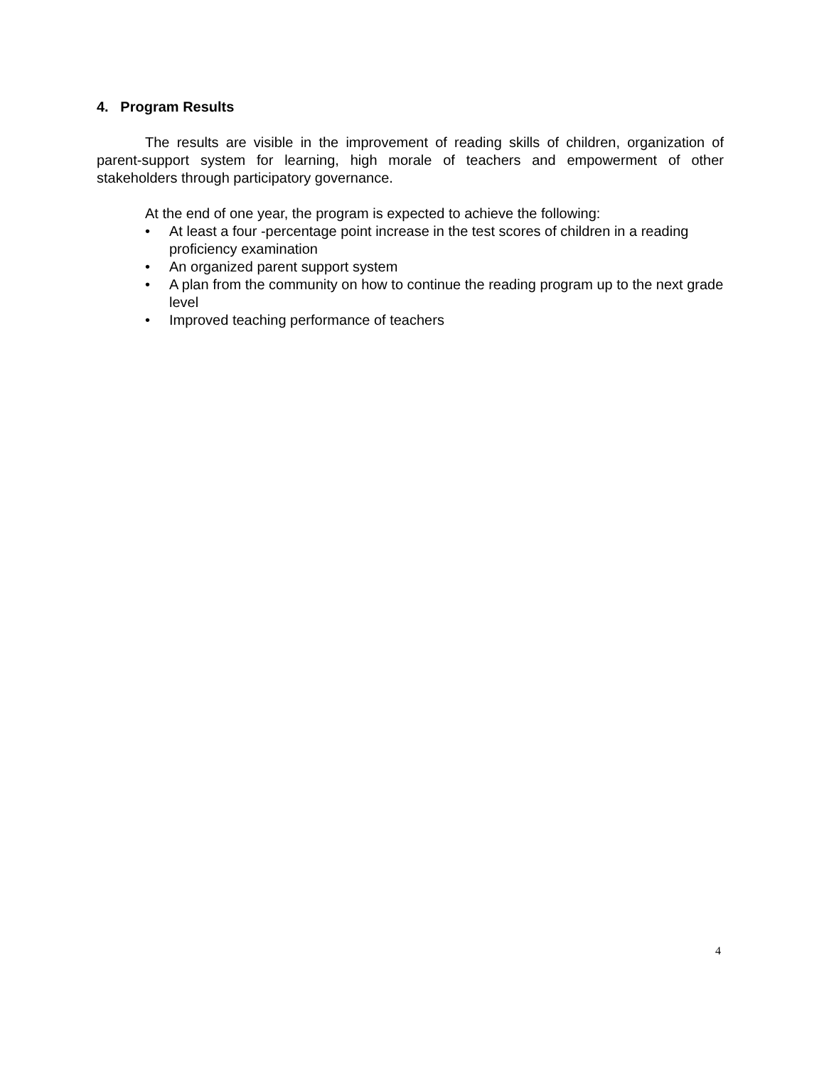4. Program Results
The results are visible in the improvement of reading skills of children, organization of parent-support system for learning, high morale of teachers and empowerment of other stakeholders through participatory governance.
At the end of one year, the program is expected to achieve the following:
• At least a four -percentage point increase in the test scores of children in a reading proficiency examination
• An organized parent support system
• A plan from the community on how to continue the reading program up to the next grade level
• Improved teaching performance of teachers
4